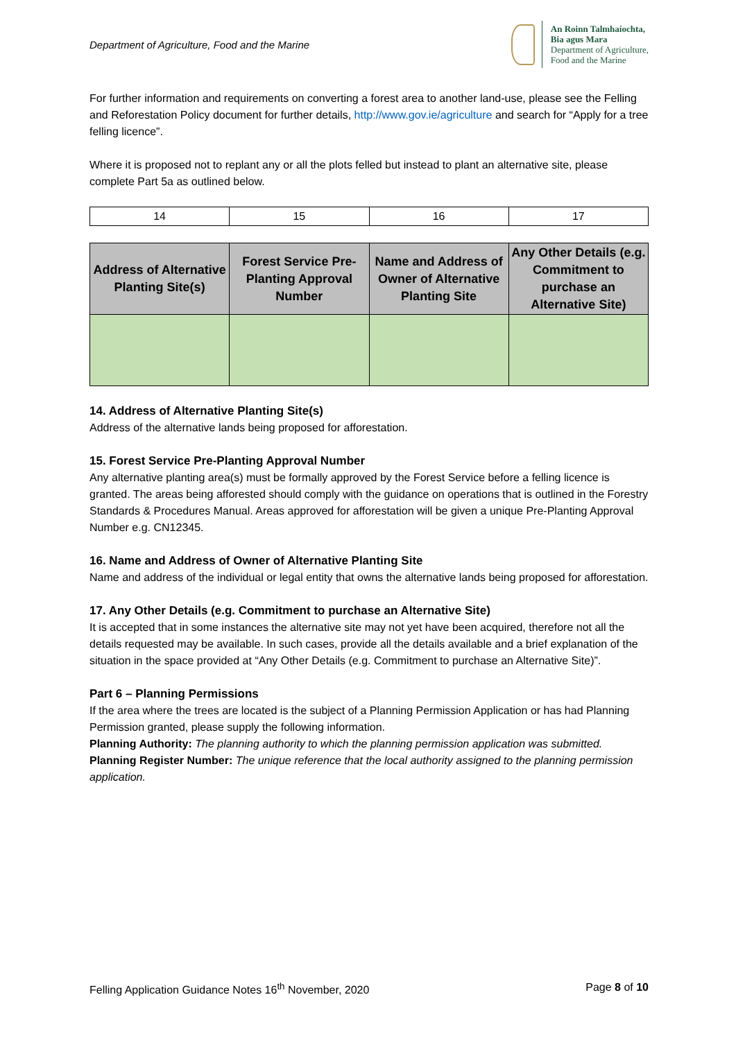Department of Agriculture, Food and the Marine
An Roinn Talmhaíochta,
Bia agus Mara
Department of Agriculture,
Food and the Marine
For further information and requirements on converting a forest area to another land-use, please see the Felling and Reforestation Policy document for further details, http://www.gov.ie/agriculture and search for “Apply for a tree felling licence”.
Where it is proposed not to replant any or all the plots felled but instead to plant an alternative site, please complete Part 5a as outlined below.
| 14 | 15 | 16 | 17 |
| Address of Alternative Planting Site(s) | Forest Service Pre-Planting Approval Number | Name and Address of Owner of Alternative Planting Site | Any Other Details (e.g. Commitment to purchase an Alternative Site) |
| --- | --- | --- | --- |
14. Address of Alternative Planting Site(s)
Address of the alternative lands being proposed for afforestation.
15. Forest Service Pre-Planting Approval Number
Any alternative planting area(s) must be formally approved by the Forest Service before a felling licence is granted. The areas being afforested should comply with the guidance on operations that is outlined in the Forestry Standards & Procedures Manual. Areas approved for afforestation will be given a unique Pre-Planting Approval Number e.g. CN12345.
16. Name and Address of Owner of Alternative Planting Site
Name and address of the individual or legal entity that owns the alternative lands being proposed for afforestation.
17. Any Other Details (e.g. Commitment to purchase an Alternative Site)
It is accepted that in some instances the alternative site may not yet have been acquired, therefore not all the details requested may be available. In such cases, provide all the details available and a brief explanation of the situation in the space provided at “Any Other Details (e.g. Commitment to purchase an Alternative Site)”.
Part 6 – Planning Permissions
If the area where the trees are located is the subject of a Planning Permission Application or has had Planning Permission granted, please supply the following information.
Planning Authority: The planning authority to which the planning permission application was submitted.
Planning Register Number: The unique reference that the local authority assigned to the planning permission application.
Felling Application Guidance Notes 16<sup>th</sup> November, 2020 Page 8 of 10